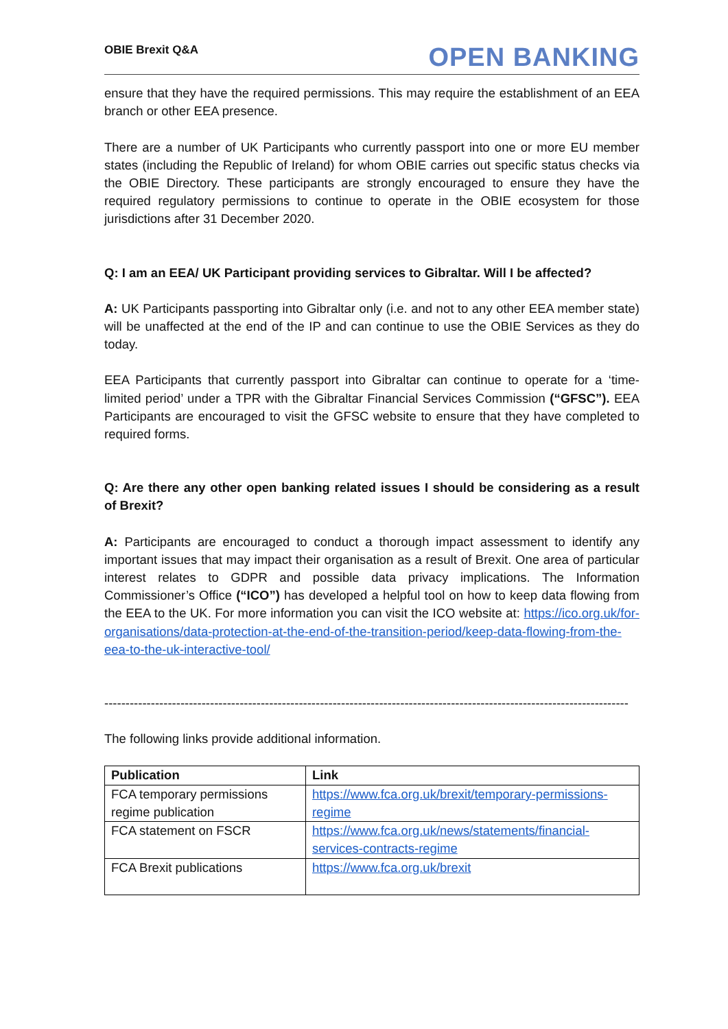OBIE Brexit Q&A OPEN BANKING
ensure that they have the required permissions. This may require the establishment of an EEA branch or other EEA presence.
There are a number of UK Participants who currently passport into one or more EU member states (including the Republic of Ireland) for whom OBIE carries out specific status checks via the OBIE Directory. These participants are strongly encouraged to ensure they have the required regulatory permissions to continue to operate in the OBIE ecosystem for those jurisdictions after 31 December 2020.
Q: I am an EEA/ UK Participant providing services to Gibraltar. Will I be affected?
A: UK Participants passporting into Gibraltar only (i.e. and not to any other EEA member state) will be unaffected at the end of the IP and can continue to use the OBIE Services as they do today.
EEA Participants that currently passport into Gibraltar can continue to operate for a ‘time-limited period’ under a TPR with the Gibraltar Financial Services Commission (“GFSC”). EEA Participants are encouraged to visit the GFSC website to ensure that they have completed to required forms.
Q: Are there any other open banking related issues I should be considering as a result of Brexit?
A: Participants are encouraged to conduct a thorough impact assessment to identify any important issues that may impact their organisation as a result of Brexit. One area of particular interest relates to GDPR and possible data privacy implications. The Information Commissioner’s Office (“ICO”) has developed a helpful tool on how to keep data flowing from the EEA to the UK. For more information you can visit the ICO website at: https://ico.org.uk/for-organisations/data-protection-at-the-end-of-the-transition-period/keep-data-flowing-from-the-eea-to-the-uk-interactive-tool/
----------------------------------------------------------------------------------------------------------------------------
The following links provide additional information.
| Publication | Link |
| --- | --- |
| FCA temporary permissions regime publication | https://www.fca.org.uk/brexit/temporary-permissions-regime |
| FCA statement on FSCR | https://www.fca.org.uk/news/statements/financial-services-contracts-regime |
| FCA Brexit publications | https://www.fca.org.uk/brexit |